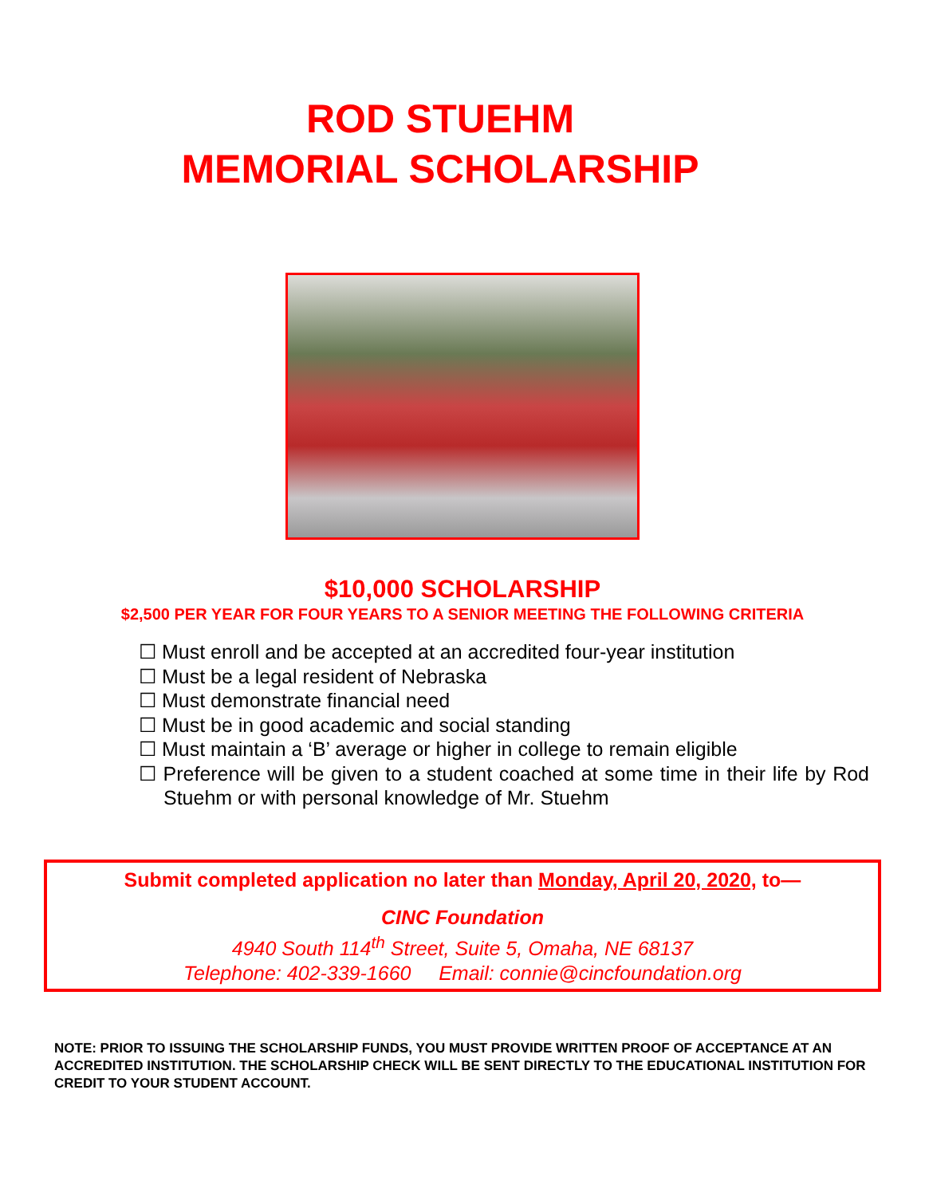ROD STUEHM
MEMORIAL SCHOLARSHIP
$10,000 SCHOLARSHIP
$2,500 PER YEAR FOR FOUR YEARS TO A SENIOR MEETING THE FOLLOWING CRITERIA
☐ Must enroll and be accepted at an accredited four-year institution
☐ Must be a legal resident of Nebraska
☐ Must demonstrate financial need
☐ Must be in good academic and social standing
☐ Must maintain a ‘B’ average or higher in college to remain eligible
☐ Preference will be given to a student coached at some time in their life by Rod Stuehm or with personal knowledge of Mr. Stuehm
Submit completed application no later than Monday, April 20, 2020, to—
CINC Foundation
4940 South 114<sup>th</sup> Street, Suite 5, Omaha, NE 68137
Telephone: 402-339-1660 Email: connie@cincfoundation.org
NOTE: PRIOR TO ISSUING THE SCHOLARSHIP FUNDS, YOU MUST PROVIDE WRITTEN PROOF OF ACCEPTANCE AT AN ACCREDITED INSTITUTION. THE SCHOLARSHIP CHECK WILL BE SENT DIRECTLY TO THE EDUCATIONAL INSTITUTION FOR CREDIT TO YOUR STUDENT ACCOUNT.